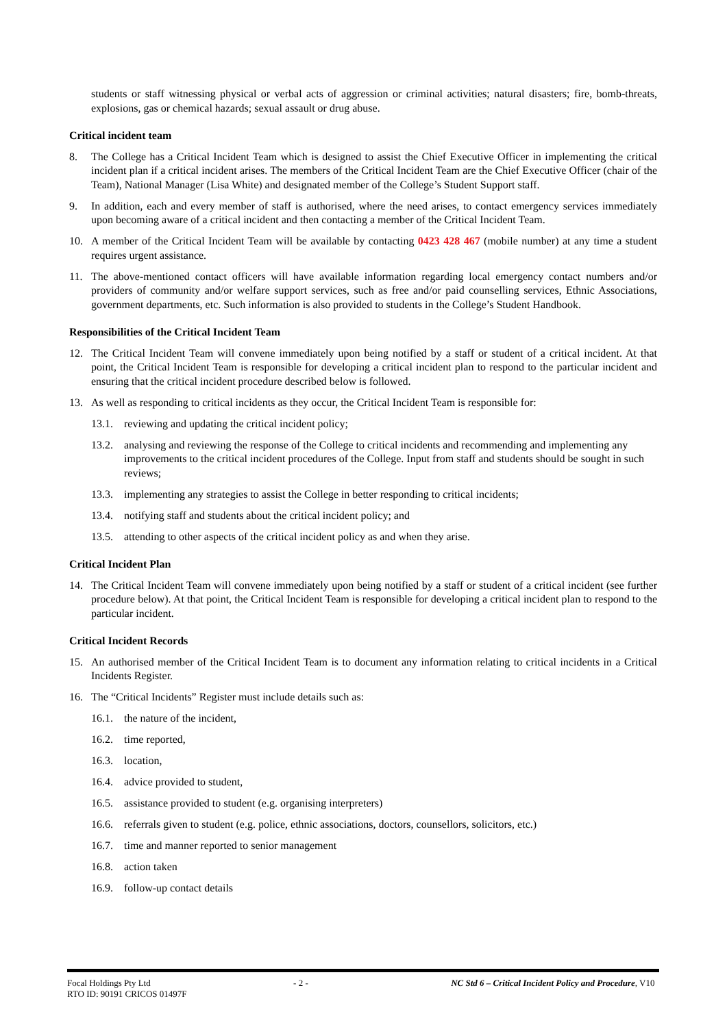students or staff witnessing physical or verbal acts of aggression or criminal activities; natural disasters; fire, bomb-threats, explosions, gas or chemical hazards; sexual assault or drug abuse.
Critical incident team
8. The College has a Critical Incident Team which is designed to assist the Chief Executive Officer in implementing the critical incident plan if a critical incident arises. The members of the Critical Incident Team are the Chief Executive Officer (chair of the Team), National Manager (Lisa White) and designated member of the College’s Student Support staff.
9. In addition, each and every member of staff is authorised, where the need arises, to contact emergency services immediately upon becoming aware of a critical incident and then contacting a member of the Critical Incident Team.
10. A member of the Critical Incident Team will be available by contacting 0423 428 467 (mobile number) at any time a student requires urgent assistance.
11. The above-mentioned contact officers will have available information regarding local emergency contact numbers and/or providers of community and/or welfare support services, such as free and/or paid counselling services, Ethnic Associations, government departments, etc. Such information is also provided to students in the College’s Student Handbook.
Responsibilities of the Critical Incident Team
12. The Critical Incident Team will convene immediately upon being notified by a staff or student of a critical incident. At that point, the Critical Incident Team is responsible for developing a critical incident plan to respond to the particular incident and ensuring that the critical incident procedure described below is followed.
13. As well as responding to critical incidents as they occur, the Critical Incident Team is responsible for:
13.1. reviewing and updating the critical incident policy;
13.2. analysing and reviewing the response of the College to critical incidents and recommending and implementing any improvements to the critical incident procedures of the College. Input from staff and students should be sought in such reviews;
13.3. implementing any strategies to assist the College in better responding to critical incidents;
13.4. notifying staff and students about the critical incident policy; and
13.5. attending to other aspects of the critical incident policy as and when they arise.
Critical Incident Plan
14. The Critical Incident Team will convene immediately upon being notified by a staff or student of a critical incident (see further procedure below). At that point, the Critical Incident Team is responsible for developing a critical incident plan to respond to the particular incident.
Critical Incident Records
15. An authorised member of the Critical Incident Team is to document any information relating to critical incidents in a Critical Incidents Register.
16. The “Critical Incidents” Register must include details such as:
16.1. the nature of the incident,
16.2. time reported,
16.3. location,
16.4. advice provided to student,
16.5. assistance provided to student (e.g. organising interpreters)
16.6. referrals given to student (e.g. police, ethnic associations, doctors, counsellors, solicitors, etc.)
16.7. time and manner reported to senior management
16.8. action taken
16.9. follow-up contact details
Focal Holdings Pty Ltd - 2 - NC Std 6 – Critical Incident Policy and Procedure, V10
RTO ID: 90191 CRICOS 01497F